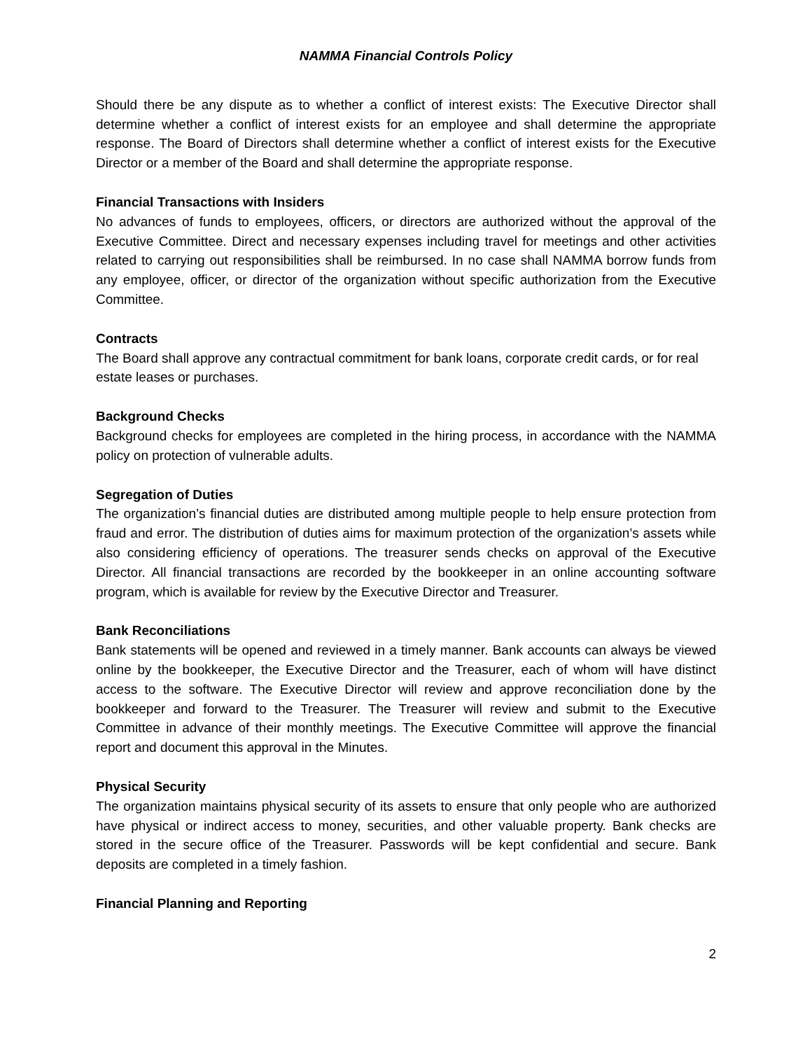NAMMA Financial Controls Policy
Should there be any dispute as to whether a conflict of interest exists: The Executive Director shall determine whether a conflict of interest exists for an employee and shall determine the appropriate response. The Board of Directors shall determine whether a conflict of interest exists for the Executive Director or a member of the Board and shall determine the appropriate response.
Financial Transactions with Insiders
No advances of funds to employees, officers, or directors are authorized without the approval of the Executive Committee. Direct and necessary expenses including travel for meetings and other activities related to carrying out responsibilities shall be reimbursed. In no case shall NAMMA borrow funds from any employee, officer, or director of the organization without specific authorization from the Executive Committee.
Contracts
The Board shall approve any contractual commitment for bank loans, corporate credit cards, or for real estate leases or purchases.
Background Checks
Background checks for employees are completed in the hiring process, in accordance with the NAMMA policy on protection of vulnerable adults.
Segregation of Duties
The organization’s financial duties are distributed among multiple people to help ensure protection from fraud and error. The distribution of duties aims for maximum protection of the organization’s assets while also considering efficiency of operations. The treasurer sends checks on approval of the Executive Director. All financial transactions are recorded by the bookkeeper in an online accounting software program, which is available for review by the Executive Director and Treasurer.
Bank Reconciliations
Bank statements will be opened and reviewed in a timely manner. Bank accounts can always be viewed online by the bookkeeper, the Executive Director and the Treasurer, each of whom will have distinct access to the software. The Executive Director will review and approve reconciliation done by the bookkeeper and forward to the Treasurer. The Treasurer will review and submit to the Executive Committee in advance of their monthly meetings. The Executive Committee will approve the financial report and document this approval in the Minutes.
Physical Security
The organization maintains physical security of its assets to ensure that only people who are authorized have physical or indirect access to money, securities, and other valuable property. Bank checks are stored in the secure office of the Treasurer. Passwords will be kept confidential and secure. Bank deposits are completed in a timely fashion.
Financial Planning and Reporting
2